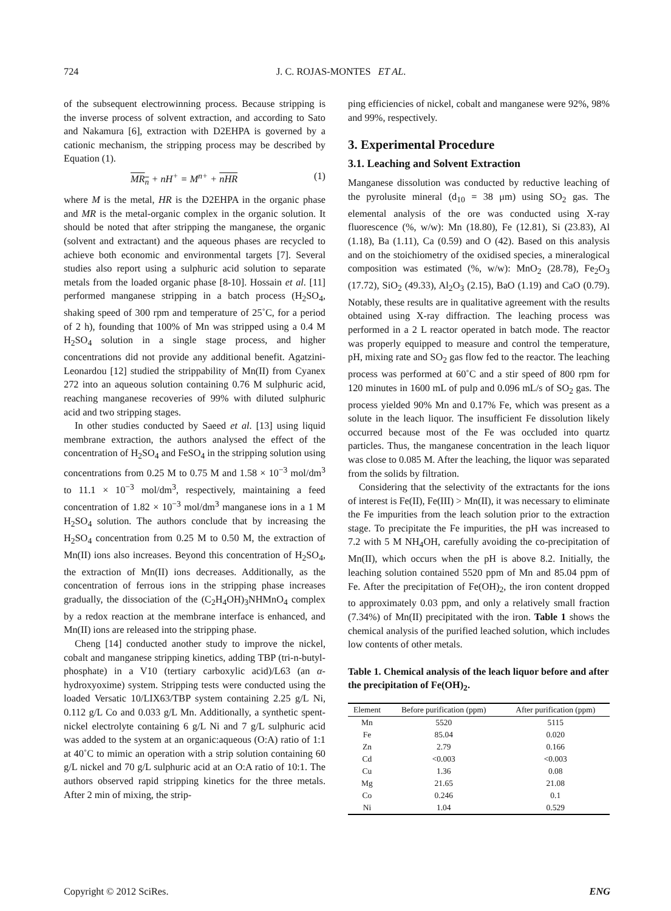724 J. C. ROJAS-MONTES ET AL.
of the subsequent electrowinning process. Because stripping is the inverse process of solvent extraction, and according to Sato and Nakamura [6], extraction with D2EHPA is governed by a cationic mechanism, the stripping process may be described by Equation (1).
MR<sub>n</sub> + nH<sup>+</sup> = M<sup>n+</sup> + nHR (1)
where M is the metal, HR is the D2EHPA in the organic phase and MR is the metal-organic complex in the organic solution. It should be noted that after stripping the manganese, the organic (solvent and extractant) and the aqueous phases are recycled to achieve both economic and environmental targets [7]. Several studies also report using a sulphuric acid solution to separate metals from the loaded organic phase [8-10]. Hossain et al. [11] performed manganese stripping in a batch process (H<sub>2</sub>SO<sub>4</sub>, shaking speed of 300 rpm and temperature of 25˚C, for a period of 2 h), founding that 100% of Mn was stripped using a 0.4 M H<sub>2</sub>SO<sub>4</sub> solution in a single stage process, and higher concentrations did not provide any additional benefit. Agatzini-Leonardou [12] studied the strippability of Mn(II) from Cyanex 272 into an aqueous solution containing 0.76 M sulphuric acid, reaching manganese recoveries of 99% with diluted sulphuric acid and two stripping stages.
In other studies conducted by Saeed et al. [13] using liquid membrane extraction, the authors analysed the effect of the concentration of H<sub>2</sub>SO<sub>4</sub> and FeSO<sub>4</sub> in the stripping solution using concentrations from 0.25 M to 0.75 M and 1.58 × 10<sup>−3</sup> mol/dm<sup>3</sup> to 11.1 × 10<sup>−3</sup> mol/dm<sup>3</sup>, respectively, maintaining a feed concentration of 1.82 × 10<sup>−3</sup> mol/dm<sup>3</sup> manganese ions in a 1 M H<sub>2</sub>SO<sub>4</sub> solution. The authors conclude that by increasing the H<sub>2</sub>SO<sub>4</sub> concentration from 0.25 M to 0.50 M, the extraction of Mn(II) ions also increases. Beyond this concentration of H<sub>2</sub>SO<sub>4</sub>, the extraction of Mn(II) ions decreases. Additionally, as the concentration of ferrous ions in the stripping phase increases gradually, the dissociation of the (C<sub>2</sub>H<sub>4</sub>OH)<sub>3</sub>NHMnO<sub>4</sub> complex by a redox reaction at the membrane interface is enhanced, and Mn(II) ions are released into the stripping phase.
Cheng [14] conducted another study to improve the nickel, cobalt and manganese stripping kinetics, adding TBP (tri-n-butyl-phosphate) in a V10 (tertiary carboxylic acid)/L63 (an α-hydroxyoxime) system. Stripping tests were conducted using the loaded Versatic 10/LIX63/TBP system containing 2.25 g/L Ni, 0.112 g/L Co and 0.033 g/L Mn. Additionally, a synthetic spent-nickel electrolyte containing 6 g/L Ni and 7 g/L sulphuric acid was added to the system at an organic:aqueous (O:A) ratio of 1:1 at 40˚C to mimic an operation with a strip solution containing 60 g/L nickel and 70 g/L sulphuric acid at an O:A ratio of 10:1. The authors observed rapid stripping kinetics for the three metals. After 2 min of mixing, the strip-
ping efficiencies of nickel, cobalt and manganese were 92%, 98% and 99%, respectively.
3. Experimental Procedure
3.1. Leaching and Solvent Extraction
Manganese dissolution was conducted by reductive leaching of the pyrolusite mineral (d<sub>10</sub> = 38 μm) using SO<sub>2</sub> gas. The elemental analysis of the ore was conducted using X-ray fluorescence (%, w/w): Mn (18.80), Fe (12.81), Si (23.83), Al (1.18), Ba (1.11), Ca (0.59) and O (42). Based on this analysis and on the stoichiometry of the oxidised species, a mineralogical composition was estimated (%, w/w): MnO<sub>2</sub> (28.78), Fe<sub>2</sub>O<sub>3</sub> (17.72), SiO<sub>2</sub> (49.33), Al<sub>2</sub>O<sub>3</sub> (2.15), BaO (1.19) and CaO (0.79). Notably, these results are in qualitative agreement with the results obtained using X-ray diffraction. The leaching process was performed in a 2 L reactor operated in batch mode. The reactor was properly equipped to measure and control the temperature, pH, mixing rate and SO<sub>2</sub> gas flow fed to the reactor. The leaching process was performed at 60˚C and a stir speed of 800 rpm for 120 minutes in 1600 mL of pulp and 0.096 mL/s of SO<sub>2</sub> gas. The process yielded 90% Mn and 0.17% Fe, which was present as a solute in the leach liquor. The insufficient Fe dissolution likely occurred because most of the Fe was occluded into quartz particles. Thus, the manganese concentration in the leach liquor was close to 0.085 M. After the leaching, the liquor was separated from the solids by filtration.
Considering that the selectivity of the extractants for the ions of interest is Fe(II), Fe(III) > Mn(II), it was necessary to eliminate the Fe impurities from the leach solution prior to the extraction stage. To precipitate the Fe impurities, the pH was increased to 7.2 with 5 M NH<sub>4</sub>OH, carefully avoiding the co-precipitation of Mn(II), which occurs when the pH is above 8.2. Initially, the leaching solution contained 5520 ppm of Mn and 85.04 ppm of Fe. After the precipitation of Fe(OH)<sub>2</sub>, the iron content dropped to approximately 0.03 ppm, and only a relatively small fraction (7.34%) of Mn(II) precipitated with the iron. Table 1 shows the chemical analysis of the purified leached solution, which includes low contents of other metals.
Table 1. Chemical analysis of the leach liquor before and after the precipitation of Fe(OH)<sub>2</sub>.
| Element | Before purification (ppm) | After purification (ppm) |
| --- | --- | --- |
| Mn | 5520 | 5115 |
| Fe | 85.04 | 0.020 |
| Zn | 2.79 | 0.166 |
| Cd | <0.003 | <0.003 |
| Cu | 1.36 | 0.08 |
| Mg | 21.65 | 21.08 |
| Co | 0.246 | 0.1 |
| Ni | 1.04 | 0.529 |
Copyright © 2012 SciRes. ENG